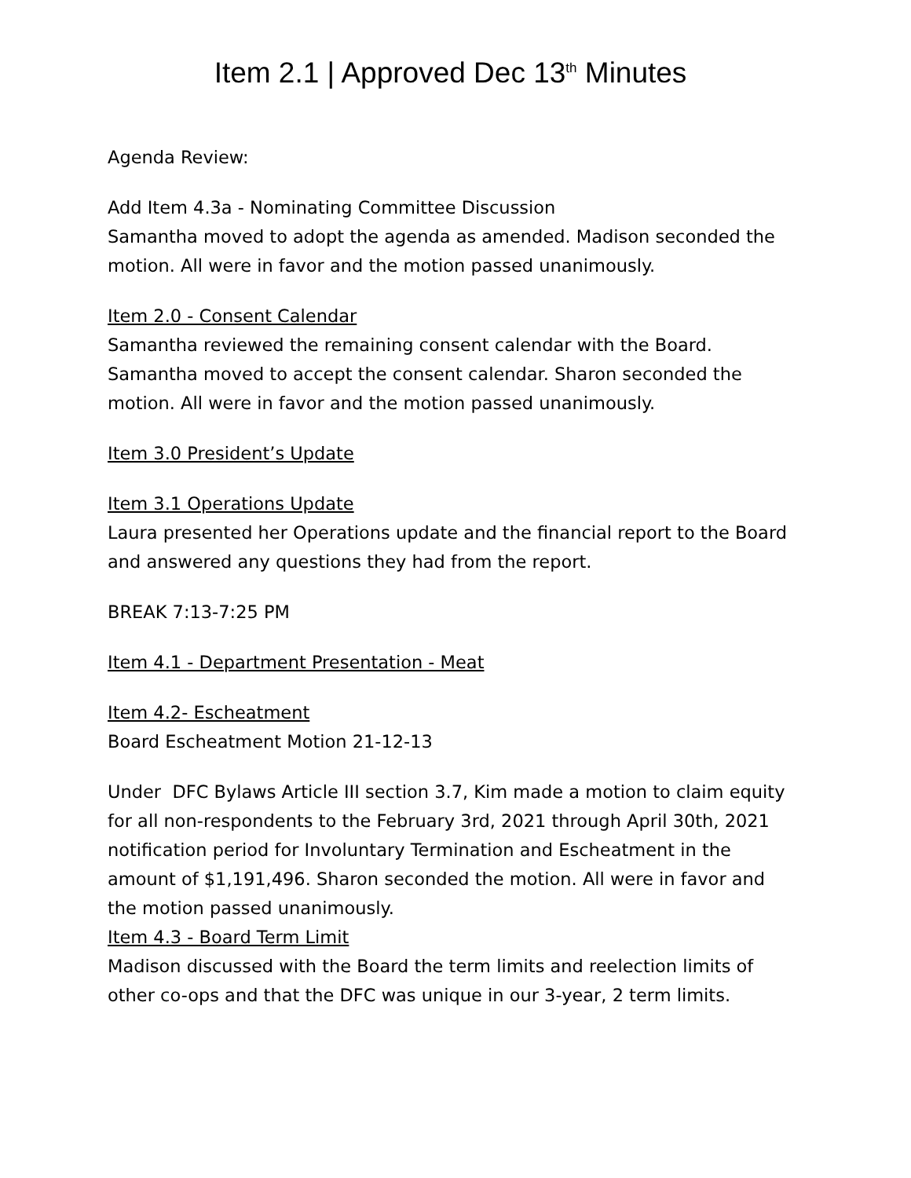Item 2.1 | Approved Dec 13<sup>th</sup> Minutes
Agenda Review:
Add Item 4.3a - Nominating Committee Discussion
Samantha moved to adopt the agenda as amended. Madison seconded the motion. All were in favor and the motion passed unanimously.
Item 2.0 - Consent Calendar
Samantha reviewed the remaining consent calendar with the Board. Samantha moved to accept the consent calendar. Sharon seconded the motion. All were in favor and the motion passed unanimously.
Item 3.0 President’s Update
Item 3.1 Operations Update
Laura presented her Operations update and the financial report to the Board and answered any questions they had from the report.
BREAK 7:13-7:25 PM
Item 4.1 - Department Presentation - Meat
Item 4.2- Escheatment
Board Escheatment Motion 21-12-13
Under DFC Bylaws Article III section 3.7, Kim made a motion to claim equity for all non-respondents to the February 3rd, 2021 through April 30th, 2021 notification period for Involuntary Termination and Escheatment in the amount of $1,191,496. Sharon seconded the motion. All were in favor and the motion passed unanimously.
Item 4.3 - Board Term Limit
Madison discussed with the Board the term limits and reelection limits of other co-ops and that the DFC was unique in our 3-year, 2 term limits.